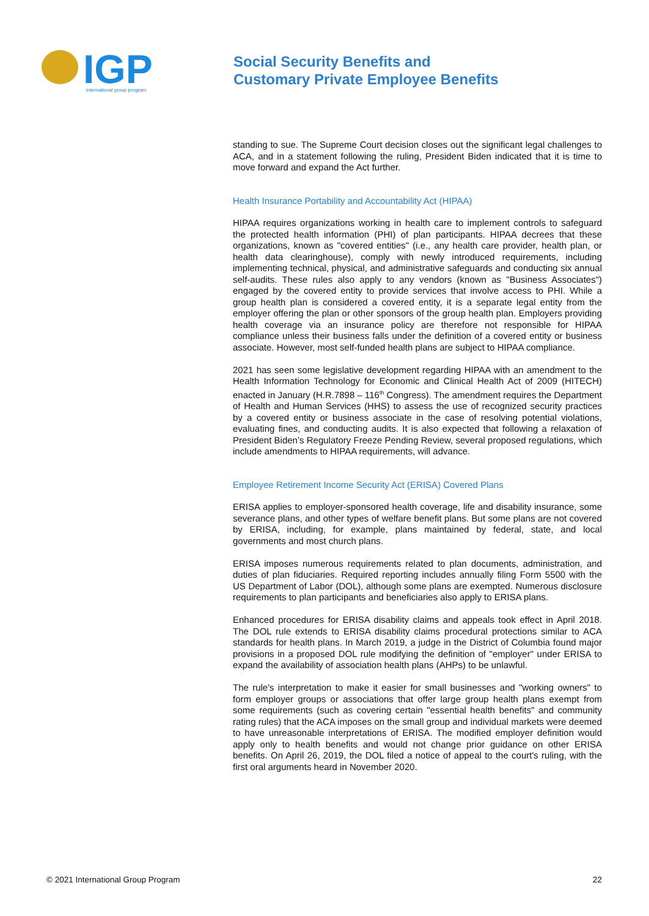IGP
international group program
Social Security Benefits and
Customary Private Employee Benefits
standing to sue. The Supreme Court decision closes out the significant legal challenges to ACA, and in a statement following the ruling, President Biden indicated that it is time to move forward and expand the Act further.
Health Insurance Portability and Accountability Act (HIPAA)
HIPAA requires organizations working in health care to implement controls to safeguard the protected health information (PHI) of plan participants. HIPAA decrees that these organizations, known as "covered entities" (i.e., any health care provider, health plan, or health data clearinghouse), comply with newly introduced requirements, including implementing technical, physical, and administrative safeguards and conducting six annual self-audits. These rules also apply to any vendors (known as "Business Associates") engaged by the covered entity to provide services that involve access to PHI. While a group health plan is considered a covered entity, it is a separate legal entity from the employer offering the plan or other sponsors of the group health plan. Employers providing health coverage via an insurance policy are therefore not responsible for HIPAA compliance unless their business falls under the definition of a covered entity or business associate. However, most self-funded health plans are subject to HIPAA compliance.
2021 has seen some legislative development regarding HIPAA with an amendment to the Health Information Technology for Economic and Clinical Health Act of 2009 (HITECH) enacted in January (H.R.7898 – 116<sup>th</sup> Congress). The amendment requires the Department of Health and Human Services (HHS) to assess the use of recognized security practices by a covered entity or business associate in the case of resolving potential violations, evaluating fines, and conducting audits. It is also expected that following a relaxation of President Biden’s Regulatory Freeze Pending Review, several proposed regulations, which include amendments to HIPAA requirements, will advance.
Employee Retirement Income Security Act (ERISA) Covered Plans
ERISA applies to employer-sponsored health coverage, life and disability insurance, some severance plans, and other types of welfare benefit plans. But some plans are not covered by ERISA, including, for example, plans maintained by federal, state, and local governments and most church plans.
ERISA imposes numerous requirements related to plan documents, administration, and duties of plan fiduciaries. Required reporting includes annually filing Form 5500 with the US Department of Labor (DOL), although some plans are exempted. Numerous disclosure requirements to plan participants and beneficiaries also apply to ERISA plans.
Enhanced procedures for ERISA disability claims and appeals took effect in April 2018. The DOL rule extends to ERISA disability claims procedural protections similar to ACA standards for health plans. In March 2019, a judge in the District of Columbia found major provisions in a proposed DOL rule modifying the definition of "employer" under ERISA to expand the availability of association health plans (AHPs) to be unlawful.
The rule's interpretation to make it easier for small businesses and "working owners" to form employer groups or associations that offer large group health plans exempt from some requirements (such as covering certain "essential health benefits" and community rating rules) that the ACA imposes on the small group and individual markets were deemed to have unreasonable interpretations of ERISA. The modified employer definition would apply only to health benefits and would not change prior guidance on other ERISA benefits. On April 26, 2019, the DOL filed a notice of appeal to the court's ruling, with the first oral arguments heard in November 2020.
© 2021 International Group Program 22